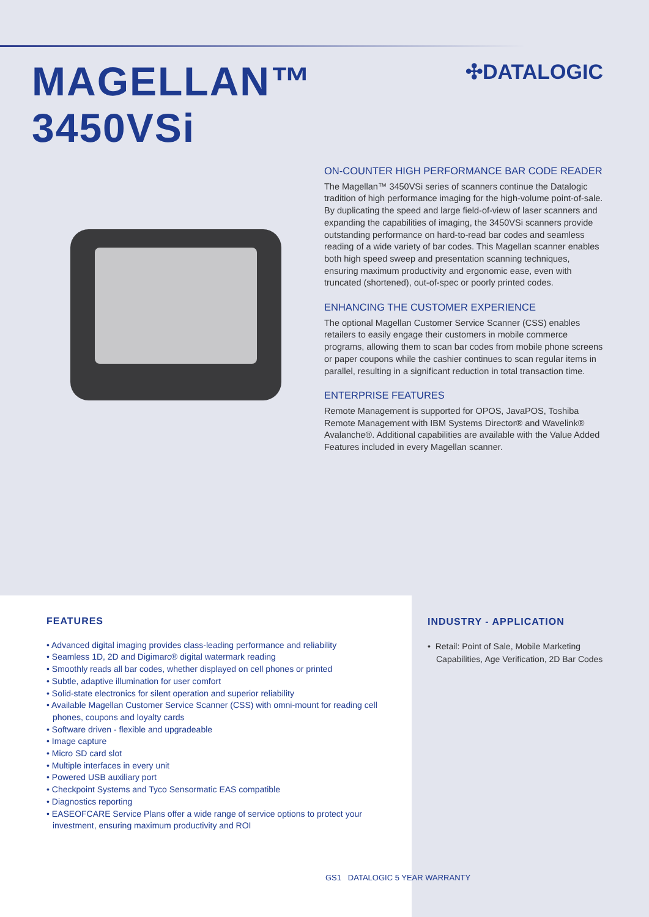MAGELLAN™ 3450VSi
✣DATALOGIC
ON-COUNTER HIGH PERFORMANCE BAR CODE READER
The Magellan™ 3450VSi series of scanners continue the Datalogic tradition of high performance imaging for the high-volume point-of-sale. By duplicating the speed and large field-of-view of laser scanners and expanding the capabilities of imaging, the 3450VSi scanners provide outstanding performance on hard-to-read bar codes and seamless reading of a wide variety of bar codes. This Magellan scanner enables both high speed sweep and presentation scanning techniques, ensuring maximum productivity and ergonomic ease, even with truncated (shortened), out-of-spec or poorly printed codes.
ENHANCING THE CUSTOMER EXPERIENCE
The optional Magellan Customer Service Scanner (CSS) enables retailers to easily engage their customers in mobile commerce programs, allowing them to scan bar codes from mobile phone screens or paper coupons while the cashier continues to scan regular items in parallel, resulting in a significant reduction in total transaction time.
ENTERPRISE FEATURES
Remote Management is supported for OPOS, JavaPOS, Toshiba Remote Management with IBM Systems Director® and Wavelink® Avalanche®. Additional capabilities are available with the Value Added Features included in every Magellan scanner.
FEATURES
• Advanced digital imaging provides class-leading performance and reliability
• Seamless 1D, 2D and Digimarc® digital watermark reading
• Smoothly reads all bar codes, whether displayed on cell phones or printed
• Subtle, adaptive illumination for user comfort
• Solid-state electronics for silent operation and superior reliability
• Available Magellan Customer Service Scanner (CSS) with omni-mount for reading cell phones, coupons and loyalty cards
• Software driven - flexible and upgradeable
• Image capture
• Micro SD card slot
• Multiple interfaces in every unit
• Powered USB auxiliary port
• Checkpoint Systems and Tyco Sensormatic EAS compatible
• Diagnostics reporting
• EASEOFCARE Service Plans offer a wide range of service options to protect your investment, ensuring maximum productivity and ROI
INDUSTRY - APPLICATION
• Retail: Point of Sale, Mobile Marketing Capabilities, Age Verification, 2D Bar Codes
GS1 DATALOGIC 5 YEAR WARRANTY